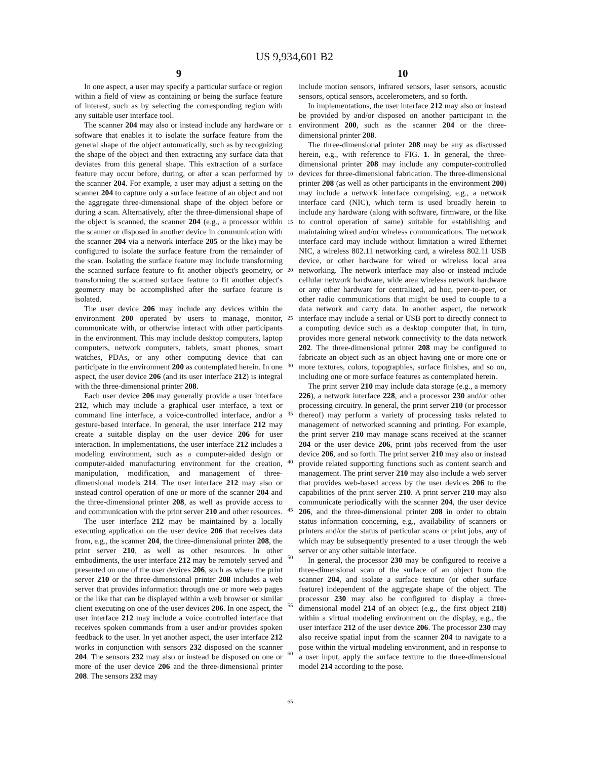US 9,934,601 B2
9
In one aspect, a user may specify a particular surface or region within a field of view as containing or being the surface feature of interest, such as by selecting the corresponding region with any suitable user interface tool.
The scanner 204 may also or instead include any hardware or software that enables it to isolate the surface feature from the general shape of the object automatically, such as by recognizing the shape of the object and then extracting any surface data that deviates from this general shape. This extraction of a surface feature may occur before, during, or after a scan performed by the scanner 204. For example, a user may adjust a setting on the scanner 204 to capture only a surface feature of an object and not the aggregate three-dimensional shape of the object before or during a scan. Alternatively, after the three-dimensional shape of the object is scanned, the scanner 204 (e.g., a processor within the scanner or disposed in another device in communication with the scanner 204 via a network interface 205 or the like) may be configured to isolate the surface feature from the remainder of the scan. Isolating the surface feature may include transforming the scanned surface feature to fit another object's geometry, or transforming the scanned surface feature to fit another object's geometry may be accomplished after the surface feature is isolated.
The user device 206 may include any devices within the environment 200 operated by users to manage, monitor, communicate with, or otherwise interact with other participants in the environment. This may include desktop computers, laptop computers, network computers, tablets, smart phones, smart watches, PDAs, or any other computing device that can participate in the environment 200 as contemplated herein. In one aspect, the user device 206 (and its user interface 212) is integral with the three-dimensional printer 208.
Each user device 206 may generally provide a user interface 212, which may include a graphical user interface, a text or command line interface, a voice-controlled interface, and/or a gesture-based interface. In general, the user interface 212 may create a suitable display on the user device 206 for user interaction. In implementations, the user interface 212 includes a modeling environment, such as a computer-aided design or computer-aided manufacturing environment for the creation, manipulation, modification, and management of three-dimensional models 214. The user interface 212 may also or instead control operation of one or more of the scanner 204 and the three-dimensional printer 208, as well as provide access to and communication with the print server 210 and other resources.
The user interface 212 may be maintained by a locally executing application on the user device 206 that receives data from, e.g., the scanner 204, the three-dimensional printer 208, the print server 210, as well as other resources. In other embodiments, the user interface 212 may be remotely served and presented on one of the user devices 206, such as where the print server 210 or the three-dimensional printer 208 includes a web server that provides information through one or more web pages or the like that can be displayed within a web browser or similar client executing on one of the user devices 206. In one aspect, the user interface 212 may include a voice controlled interface that receives spoken commands from a user and/or provides spoken feedback to the user. In yet another aspect, the user interface 212 works in conjunction with sensors 232 disposed on the scanner 204. The sensors 232 may also or instead be disposed on one or more of the user device 206 and the three-dimensional printer 208. The sensors 232 may
10
include motion sensors, infrared sensors, laser sensors, acoustic sensors, optical sensors, accelerometers, and so forth.
In implementations, the user interface 212 may also or instead be provided by and/or disposed on another participant in the environment 200, such as the scanner 204 or the three-dimensional printer 208.
The three-dimensional printer 208 may be any as discussed herein, e.g., with reference to FIG. 1. In general, the three-dimensional printer 208 may include any computer-controlled devices for three-dimensional fabrication. The three-dimensional printer 208 (as well as other participants in the environment 200) may include a network interface comprising, e.g., a network interface card (NIC), which term is used broadly herein to include any hardware (along with software, firmware, or the like to control operation of same) suitable for establishing and maintaining wired and/or wireless communications. The network interface card may include without limitation a wired Ethernet NIC, a wireless 802.11 networking card, a wireless 802.11 USB device, or other hardware for wired or wireless local area networking. The network interface may also or instead include cellular network hardware, wide area wireless network hardware or any other hardware for centralized, ad hoc, peer-to-peer, or other radio communications that might be used to couple to a data network and carry data. In another aspect, the network interface may include a serial or USB port to directly connect to a computing device such as a desktop computer that, in turn, provides more general network connectivity to the data network 202. The three-dimensional printer 208 may be configured to fabricate an object such as an object having one or more one or more textures, colors, topographies, surface finishes, and so on, including one or more surface features as contemplated herein.
The print server 210 may include data storage (e.g., a memory 226), a network interface 228, and a processor 230 and/or other processing circuitry. In general, the print server 210 (or processor thereof) may perform a variety of processing tasks related to management of networked scanning and printing. For example, the print server 210 may manage scans received at the scanner 204 or the user device 206, print jobs received from the user device 206, and so forth. The print server 210 may also or instead provide related supporting functions such as content search and management. The print server 210 may also include a web server that provides web-based access by the user devices 206 to the capabilities of the print server 210. A print server 210 may also communicate periodically with the scanner 204, the user device 206, and the three-dimensional printer 208 in order to obtain status information concerning, e.g., availability of scanners or printers and/or the status of particular scans or print jobs, any of which may be subsequently presented to a user through the web server or any other suitable interface.
In general, the processor 230 may be configured to receive a three-dimensional scan of the surface of an object from the scanner 204, and isolate a surface texture (or other surface feature) independent of the aggregate shape of the object. The processor 230 may also be configured to display a three-dimensional model 214 of an object (e.g., the first object 218) within a virtual modeling environment on the display, e.g., the user interface 212 of the user device 206. The processor 230 may also receive spatial input from the scanner 204 to navigate to a pose within the virtual modeling environment, and in response to a user input, apply the surface texture to the three-dimensional model 214 according to the pose.
5
10
15
20
25
30
35
40
45
50
55
60
65